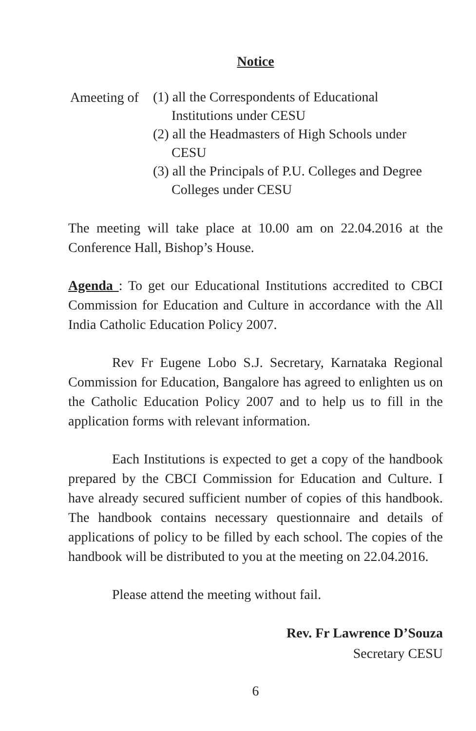Notice
Ameeting of
(1) all the Correspondents of Educational Institutions under CESU
(2) all the Headmasters of High Schools under CESU
(3) all the Principals of P.U. Colleges and Degree Colleges under CESU
The meeting will take place at 10.00 am on 22.04.2016 at the Conference Hall, Bishop’s House.
Agenda : To get our Educational Institutions accredited to CBCI Commission for Education and Culture in accordance with the All India Catholic Education Policy 2007.
Rev Fr Eugene Lobo S.J. Secretary, Karnataka Regional Commission for Education, Bangalore has agreed to enlighten us on the Catholic Education Policy 2007 and to help us to fill in the application forms with relevant information.
Each Institutions is expected to get a copy of the handbook prepared by the CBCI Commission for Education and Culture. I have already secured sufficient number of copies of this handbook. The handbook contains necessary questionnaire and details of applications of policy to be filled by each school. The copies of the handbook will be distributed to you at the meeting on 22.04.2016.
Please attend the meeting without fail.
Rev. Fr Lawrence D’Souza
Secretary CESU
6